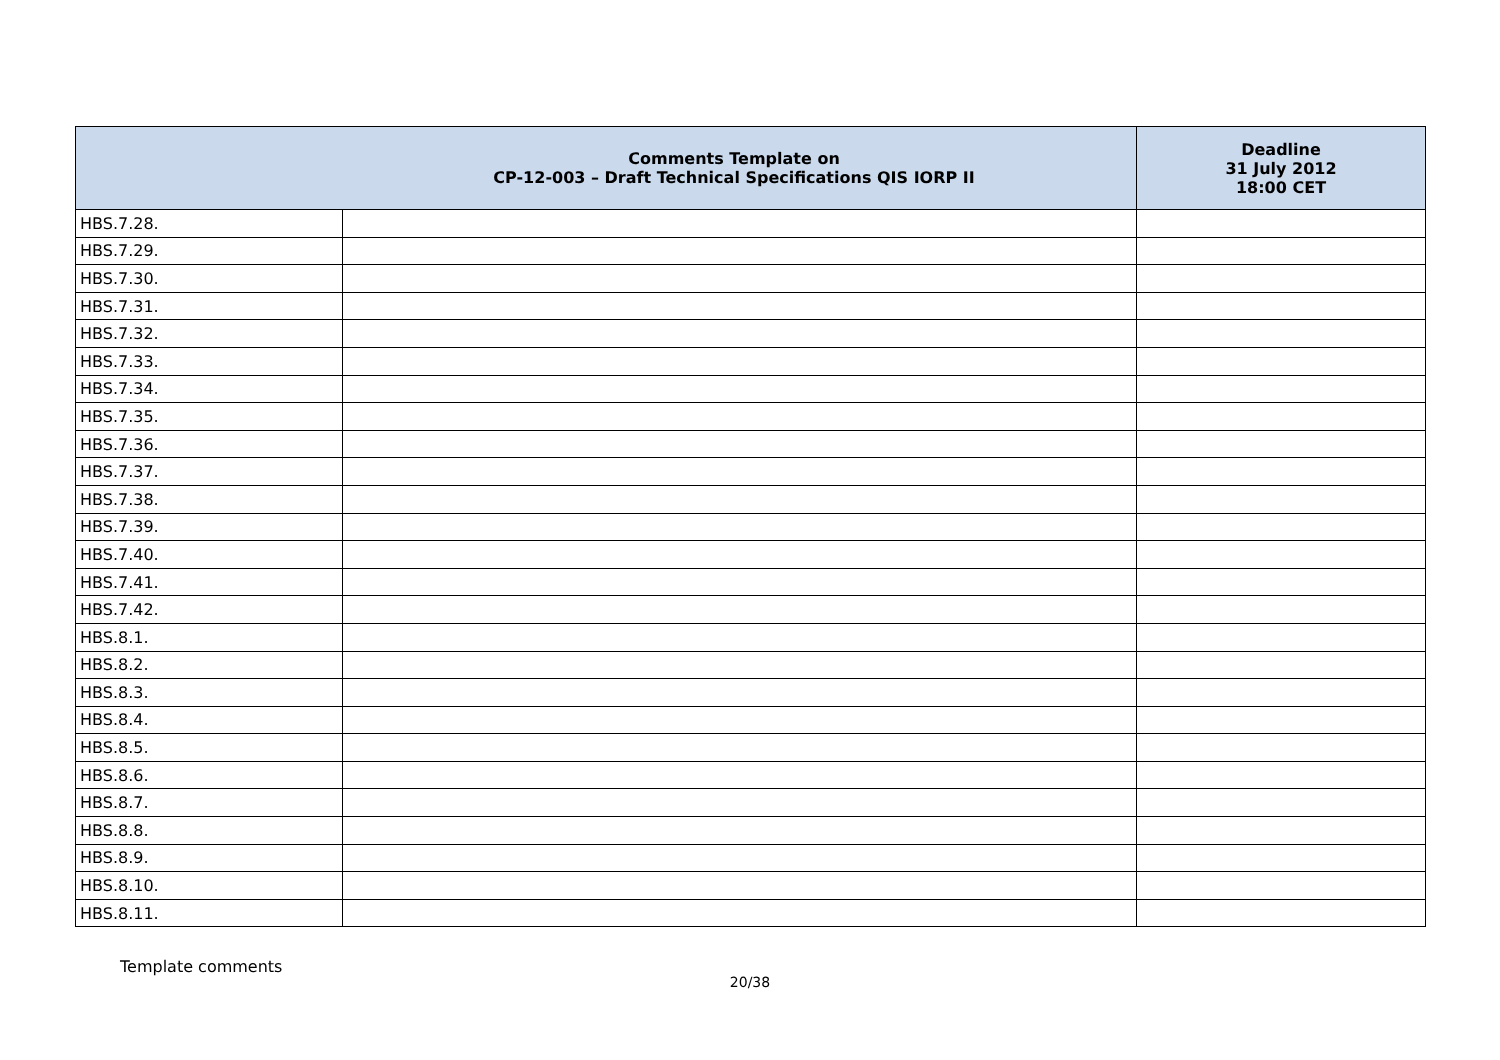| Comments Template on CP-12-003 – Draft Technical Specifications QIS IORP II | | Deadline 31 July 2012 18:00 CET |
| --- | --- | --- |
| HBS.7.28. | | |
| HBS.7.29. | | |
| HBS.7.30. | | |
| HBS.7.31. | | |
| HBS.7.32. | | |
| HBS.7.33. | | |
| HBS.7.34. | | |
| HBS.7.35. | | |
| HBS.7.36. | | |
| HBS.7.37. | | |
| HBS.7.38. | | |
| HBS.7.39. | | |
| HBS.7.40. | | |
| HBS.7.41. | | |
| HBS.7.42. | | |
| HBS.8.1. | | |
| HBS.8.2. | | |
| HBS.8.3. | | |
| HBS.8.4. | | |
| HBS.8.5. | | |
| HBS.8.6. | | |
| HBS.8.7. | | |
| HBS.8.8. | | |
| HBS.8.9. | | |
| HBS.8.10. | | |
| HBS.8.11. | | |
Template comments
20/38